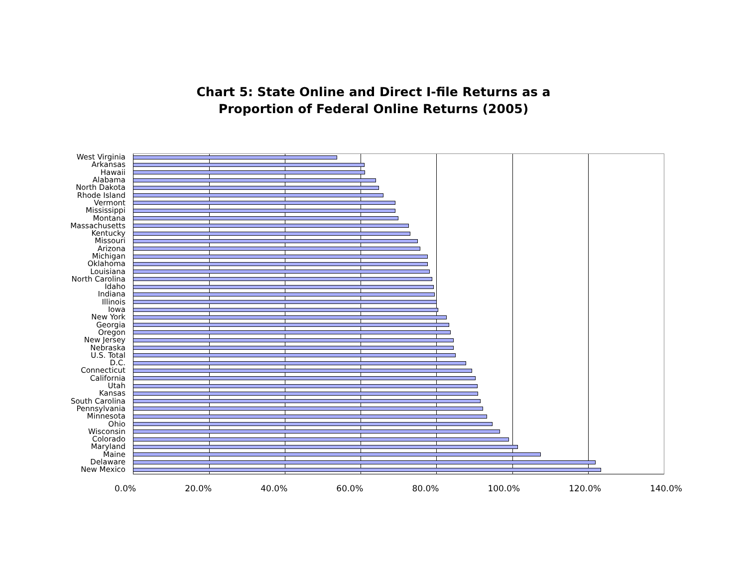Chart 5: State Online and Direct I-file Returns as a
Proportion of Federal Online Returns (2005)
West Virginia
Arkansas
Hawaii
Alabama
North Dakota
Rhode Island
Vermont
Mississippi
Montana
Massachusetts
Kentucky
Missouri
Arizona
Michigan
Oklahoma
Louisiana
North Carolina
Idaho
Indiana
Illinois
Iowa
New York
Georgia
Oregon
New Jersey
Nebraska
U.S. Total
D.C.
Connecticut
California
Utah
Kansas
South Carolina
Pennsylvania
Minnesota
Ohio
Wisconsin
Colorado
Maryland
Maine
Delaware
New Mexico
0.0% 20.0% 40.0% 60.0% 80.0% 100.0% 120.0% 140.0%